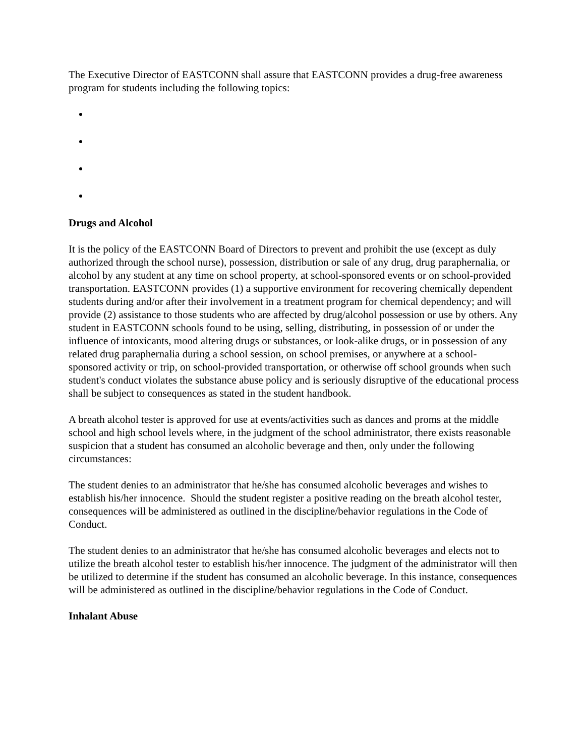The Executive Director of EASTCONN shall assure that EASTCONN provides a drug-free awareness program for students including the following topics:
Drugs and Alcohol
It is the policy of the EASTCONN Board of Directors to prevent and prohibit the use (except as duly authorized through the school nurse), possession, distribution or sale of any drug, drug paraphernalia, or alcohol by any student at any time on school property, at school-sponsored events or on school-provided transportation. EASTCONN provides (1) a supportive environment for recovering chemically dependent students during and/or after their involvement in a treatment program for chemical dependency; and will provide (2) assistance to those students who are affected by drug/alcohol possession or use by others. Any student in EASTCONN schools found to be using, selling, distributing, in possession of or under the influence of intoxicants, mood altering drugs or substances, or look-alike drugs, or in possession of any related drug paraphernalia during a school session, on school premises, or anywhere at a school-sponsored activity or trip, on school-provided transportation, or otherwise off school grounds when such student's conduct violates the substance abuse policy and is seriously disruptive of the educational process shall be subject to consequences as stated in the student handbook.
A breath alcohol tester is approved for use at events/activities such as dances and proms at the middle school and high school levels where, in the judgment of the school administrator, there exists reasonable suspicion that a student has consumed an alcoholic beverage and then, only under the following circumstances:
The student denies to an administrator that he/she has consumed alcoholic beverages and wishes to establish his/her innocence. Should the student register a positive reading on the breath alcohol tester, consequences will be administered as outlined in the discipline/behavior regulations in the Code of Conduct.
The student denies to an administrator that he/she has consumed alcoholic beverages and elects not to utilize the breath alcohol tester to establish his/her innocence. The judgment of the administrator will then be utilized to determine if the student has consumed an alcoholic beverage. In this instance, consequences will be administered as outlined in the discipline/behavior regulations in the Code of Conduct.
Inhalant Abuse